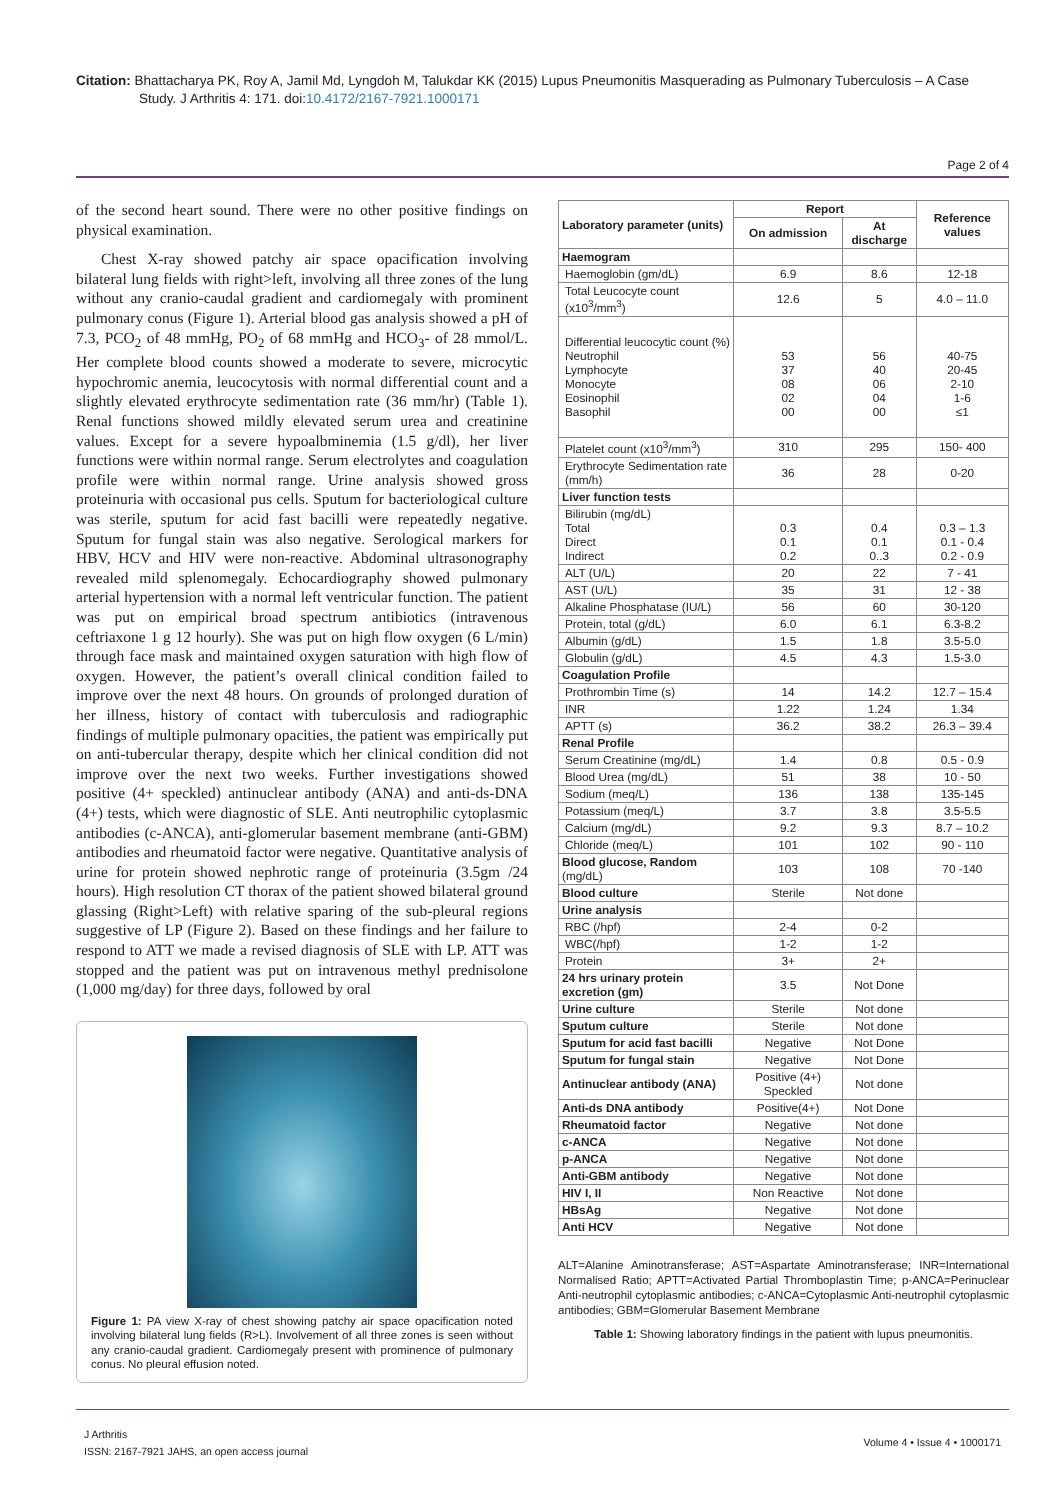Citation: Bhattacharya PK, Roy A, Jamil Md, Lyngdoh M, Talukdar KK (2015) Lupus Pneumonitis Masquerading as Pulmonary Tuberculosis – A Case Study. J Arthritis 4: 171. doi:10.4172/2167-7921.1000171
Page 2 of 4
of the second heart sound. There were no other positive findings on physical examination.
Chest X-ray showed patchy air space opacification involving bilateral lung fields with right>left, involving all three zones of the lung without any cranio-caudal gradient and cardiomegaly with prominent pulmonary conus (Figure 1). Arterial blood gas analysis showed a pH of 7.3, PCO<sub>2</sub> of 48 mmHg, PO<sub>2</sub> of 68 mmHg and HCO<sub>3</sub>- of 28 mmol/L. Her complete blood counts showed a moderate to severe, microcytic hypochromic anemia, leucocytosis with normal differential count and a slightly elevated erythrocyte sedimentation rate (36 mm/hr) (Table 1). Renal functions showed mildly elevated serum urea and creatinine values. Except for a severe hypoalbminemia (1.5 g/dl), her liver functions were within normal range. Serum electrolytes and coagulation profile were within normal range. Urine analysis showed gross proteinuria with occasional pus cells. Sputum for bacteriological culture was sterile, sputum for acid fast bacilli were repeatedly negative. Sputum for fungal stain was also negative. Serological markers for HBV, HCV and HIV were non-reactive. Abdominal ultrasonography revealed mild splenomegaly. Echocardiography showed pulmonary arterial hypertension with a normal left ventricular function. The patient was put on empirical broad spectrum antibiotics (intravenous ceftriaxone 1 g 12 hourly). She was put on high flow oxygen (6 L/min) through face mask and maintained oxygen saturation with high flow of oxygen. However, the patient’s overall clinical condition failed to improve over the next 48 hours. On grounds of prolonged duration of her illness, history of contact with tuberculosis and radiographic findings of multiple pulmonary opacities, the patient was empirically put on anti-tubercular therapy, despite which her clinical condition did not improve over the next two weeks. Further investigations showed positive (4+ speckled) antinuclear antibody (ANA) and anti-ds-DNA (4+) tests, which were diagnostic of SLE. Anti neutrophilic cytoplasmic antibodies (c-ANCA), anti-glomerular basement membrane (anti-GBM) antibodies and rheumatoid factor were negative. Quantitative analysis of urine for protein showed nephrotic range of proteinuria (3.5gm /24 hours). High resolution CT thorax of the patient showed bilateral ground glassing (Right>Left) with relative sparing of the sub-pleural regions suggestive of LP (Figure 2). Based on these findings and her failure to respond to ATT we made a revised diagnosis of SLE with LP. ATT was stopped and the patient was put on intravenous methyl prednisolone (1,000 mg/day) for three days, followed by oral
Figure 1: PA view X-ray of chest showing patchy air space opacification noted involving bilateral lung fields (R>L). Involvement of all three zones is seen without any cranio-caudal gradient. Cardiomegaly present with prominence of pulmonary conus. No pleural effusion noted.
| Laboratory parameter (units) | Report | | Reference values |
| --- | --- | --- | --- |
| | On admission | At discharge | |
| Haemogram | | | |
| Haemoglobin (gm/dL) | 6.9 | 8.6 | 12-18 |
| Total Leucocyte count (x10<sup>3</sup>/mm<sup>3</sup>) | 12.6 | 5 | 4.0 – 11.0 |
| Differential leucocytic count (%) Neutrophil Lymphocyte Monocyte Eosinophil Basophil | 53 37 08 02 00 | 56 40 06 04 00 | 40-75 20-45 2-10 1-6 ≤1 |
| Platelet count (x10<sup>3</sup>/mm<sup>3</sup>) | 310 | 295 | 150- 400 |
| Erythrocyte Sedimentation rate (mm/h) | 36 | 28 | 0-20 |
| Liver function tests | | | |
| Bilirubin (mg/dL) Total Direct Indirect | 0.3 0.1 0.2 | 0.4 0.1 0..3 | 0.3 – 1.3 0.1 - 0.4 0.2 - 0.9 |
| ALT (U/L) | 20 | 22 | 7 - 41 |
| AST (U/L) | 35 | 31 | 12 - 38 |
| Alkaline Phosphatase (IU/L) | 56 | 60 | 30-120 |
| Protein, total (g/dL) | 6.0 | 6.1 | 6.3-8.2 |
| Albumin (g/dL) | 1.5 | 1.8 | 3.5-5.0 |
| Globulin (g/dL) | 4.5 | 4.3 | 1.5-3.0 |
| Coagulation Profile | | | |
| Prothrombin Time (s) | 14 | 14.2 | 12.7 – 15.4 |
| INR | 1.22 | 1.24 | 1.34 |
| APTT (s) | 36.2 | 38.2 | 26.3 – 39.4 |
| Renal Profile | | | |
| Serum Creatinine (mg/dL) | 1.4 | 0.8 | 0.5 - 0.9 |
| Blood Urea (mg/dL) | 51 | 38 | 10 - 50 |
| Sodium (meq/L) | 136 | 138 | 135-145 |
| Potassium (meq/L) | 3.7 | 3.8 | 3.5-5.5 |
| Calcium (mg/dL) | 9.2 | 9.3 | 8.7 – 10.2 |
| Chloride (meq/L) | 101 | 102 | 90 - 110 |
| Blood glucose, Random (mg/dL) | 103 | 108 | 70 -140 |
| Blood culture | Sterile | Not done | |
| Urine analysis | | | |
| RBC (/hpf) | 2-4 | 0-2 | |
| WBC(/hpf) | 1-2 | 1-2 | |
| Protein | 3+ | 2+ | |
| 24 hrs urinary protein excretion (gm) | 3.5 | Not Done | |
| Urine culture | Sterile | Not done | |
| Sputum culture | Sterile | Not done | |
| Sputum for acid fast bacilli | Negative | Not Done | |
| Sputum for fungal stain | Negative | Not Done | |
| Antinuclear antibody (ANA) | Positive (4+) Speckled | Not done | |
| Anti-ds DNA antibody | Positive(4+) | Not Done | |
| Rheumatoid factor | Negative | Not done | |
| c-ANCA | Negative | Not done | |
| p-ANCA | Negative | Not done | |
| Anti-GBM antibody | Negative | Not done | |
| HIV I, II | Non Reactive | Not done | |
| HBsAg | Negative | Not done | |
| Anti HCV | Negative | Not done | |
ALT=Alanine Aminotransferase; AST=Aspartate Aminotransferase; INR=International Normalised Ratio; APTT=Activated Partial Thromboplastin Time; p-ANCA=Perinuclear Anti-neutrophil cytoplasmic antibodies; c-ANCA=Cytoplasmic Anti-neutrophil cytoplasmic antibodies; GBM=Glomerular Basement Membrane
Table 1: Showing laboratory findings in the patient with lupus pneumonitis.
J Arthritis
ISSN: 2167-7921 JAHS, an open access journal
Volume 4 • Issue 4 • 1000171